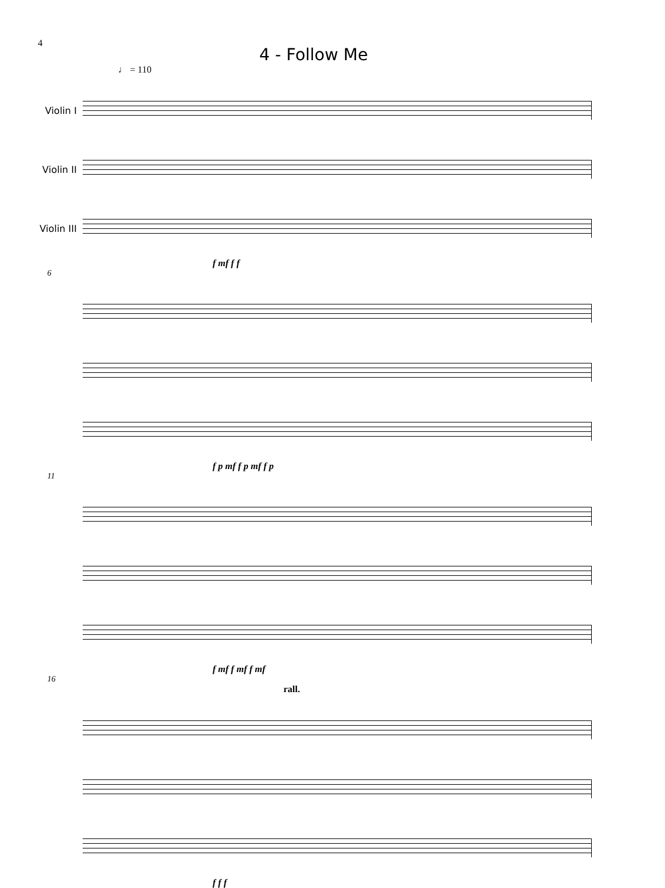4
4 - Follow Me
♩ = 110
Violin I
Violin II
Violin III
f mf f f
6
f p mf f p mf f p
11
f mf f mf f mf
16
rall.
f f f